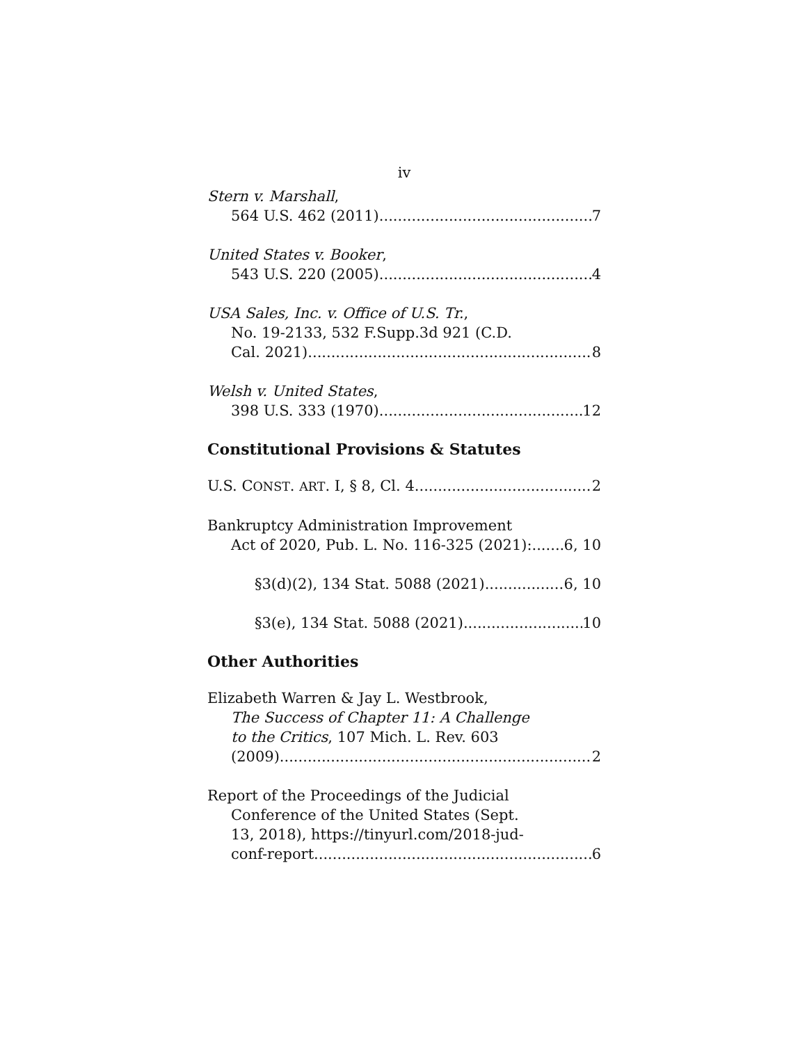iv
Stern v. Marshall,
564 U.S. 462 (2011) 7
United States v. Booker,
543 U.S. 220 (2005) 4
USA Sales, Inc. v. Office of U.S. Tr.,
No. 19-2133, 532 F.Supp.3d 921 (C.D.
Cal. 2021) 8
Welsh v. United States,
398 U.S. 333 (1970) 12
Constitutional Provisions & Statutes
U.S. CONST. ART. I, § 8, Cl. 4 2
Bankruptcy Administration Improvement
Act of 2020, Pub. L. No. 116-325 (2021): 6, 10
§3(d)(2), 134 Stat. 5088 (2021) 6, 10
§3(e), 134 Stat. 5088 (2021) 10
Other Authorities
Elizabeth Warren & Jay L. Westbrook,
The Success of Chapter 11: A Challenge
to the Critics, 107 Mich. L. Rev. 603
(2009) 2
Report of the Proceedings of the Judicial
Conference of the United States (Sept.
13, 2018), https://tinyurl.com/2018-jud-
conf-report 6